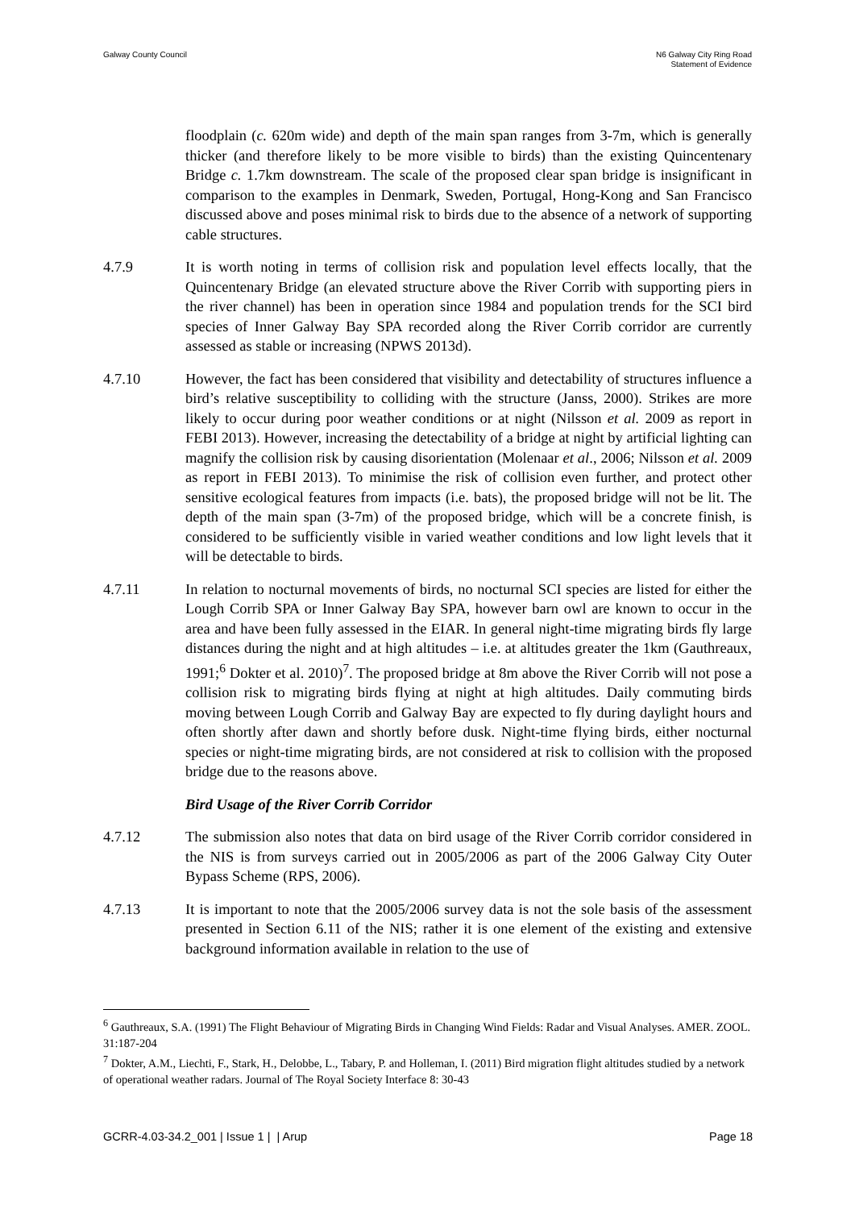Galway County Council N6 Galway City Ring Road
Statement of Evidence
floodplain (c. 620m wide) and depth of the main span ranges from 3-7m, which is generally thicker (and therefore likely to be more visible to birds) than the existing Quincentenary Bridge c. 1.7km downstream. The scale of the proposed clear span bridge is insignificant in comparison to the examples in Denmark, Sweden, Portugal, Hong-Kong and San Francisco discussed above and poses minimal risk to birds due to the absence of a network of supporting cable structures.
4.7.9 It is worth noting in terms of collision risk and population level effects locally, that the Quincentenary Bridge (an elevated structure above the River Corrib with supporting piers in the river channel) has been in operation since 1984 and population trends for the SCI bird species of Inner Galway Bay SPA recorded along the River Corrib corridor are currently assessed as stable or increasing (NPWS 2013d).
4.7.10 However, the fact has been considered that visibility and detectability of structures influence a bird’s relative susceptibility to colliding with the structure (Janss, 2000). Strikes are more likely to occur during poor weather conditions or at night (Nilsson et al. 2009 as report in FEBI 2013). However, increasing the detectability of a bridge at night by artificial lighting can magnify the collision risk by causing disorientation (Molenaar et al., 2006; Nilsson et al. 2009 as report in FEBI 2013). To minimise the risk of collision even further, and protect other sensitive ecological features from impacts (i.e. bats), the proposed bridge will not be lit. The depth of the main span (3-7m) of the proposed bridge, which will be a concrete finish, is considered to be sufficiently visible in varied weather conditions and low light levels that it will be detectable to birds.
4.7.11 In relation to nocturnal movements of birds, no nocturnal SCI species are listed for either the Lough Corrib SPA or Inner Galway Bay SPA, however barn owl are known to occur in the area and have been fully assessed in the EIAR. In general night-time migrating birds fly large distances during the night and at high altitudes – i.e. at altitudes greater the 1km (Gauthreaux, 1991;<sup>6</sup> Dokter et al. 2010)<sup>7</sup>. The proposed bridge at 8m above the River Corrib will not pose a collision risk to migrating birds flying at night at high altitudes. Daily commuting birds moving between Lough Corrib and Galway Bay are expected to fly during daylight hours and often shortly after dawn and shortly before dusk. Night-time flying birds, either nocturnal species or night-time migrating birds, are not considered at risk to collision with the proposed bridge due to the reasons above.
Bird Usage of the River Corrib Corridor
4.7.12 The submission also notes that data on bird usage of the River Corrib corridor considered in the NIS is from surveys carried out in 2005/2006 as part of the 2006 Galway City Outer Bypass Scheme (RPS, 2006).
4.7.13 It is important to note that the 2005/2006 survey data is not the sole basis of the assessment presented in Section 6.11 of the NIS; rather it is one element of the existing and extensive background information available in relation to the use of
<sup>6</sup> Gauthreaux, S.A. (1991) The Flight Behaviour of Migrating Birds in Changing Wind Fields: Radar and Visual Analyses. AMER. ZOOL. 31:187-204
<sup>7</sup> Dokter, A.M., Liechti, F., Stark, H., Delobbe, L., Tabary, P. and Holleman, I. (2011) Bird migration flight altitudes studied by a network of operational weather radars. Journal of The Royal Society Interface 8: 30-43
GCRR-4.03-34.2_001 | Issue 1 | | Arup
Page 18